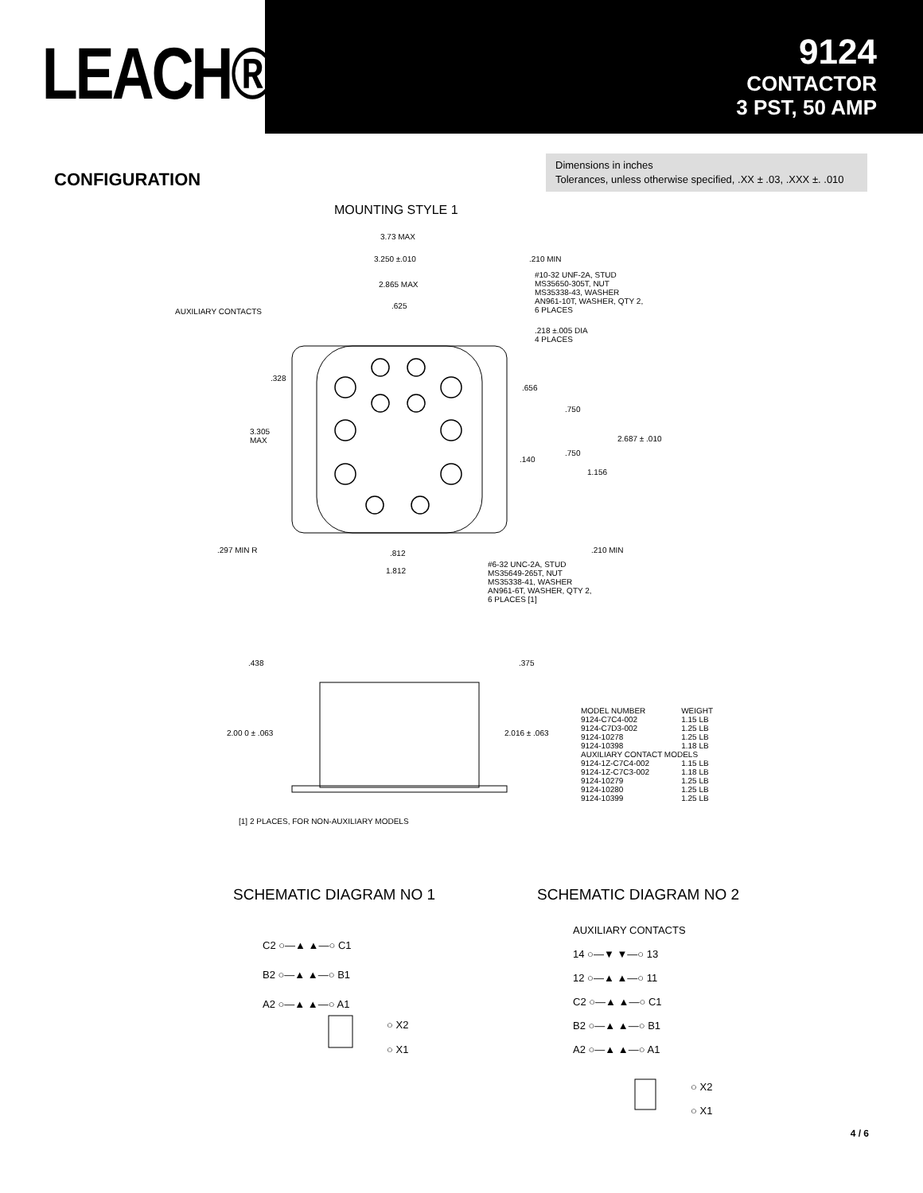LEACH®
9124
CONTACTOR
3 PST, 50 AMP
CONFIGURATION
Dimensions in inches
Tolerances, unless otherwise specified, .XX ± .03, .XXX ±. .010
MOUNTING STYLE 1
3.73 MAX
3.250 ±.010 .210 MIN
#10-32 UNF-2A, STUD
MS35650-305T, NUT
MS35338-43, WASHER
AN961-10T, WASHER, QTY 2,
6 PLACES
2.865 MAX
.625
AUXILIARY CONTACTS
.218 ±.005 DIA
4 PLACES
.328
.656
.750
3.305
MAX
2.687 ± .010
.750
.140
1.156
.297 MIN R .812 .210 MIN
1.812
#6-32 UNC-2A, STUD
MS35649-265T, NUT
MS35338-41, WASHER
AN961-6T, WASHER, QTY 2,
6 PLACES [1]
.438 .375
2.00 0 ± .063 2.016 ± .063
| MODEL NUMBER | WEIGHT |
| 9124-C7C4-002 | 1.15 LB |
| 9124-C7D3-002 | 1.25 LB |
| 9124-10278 | 1.25 LB |
| 9124-10398 | 1.18 LB |
| AUXILIARY CONTACT MODELS | |
| 9124-1Z-C7C4-002 | 1.15 LB |
| 9124-1Z-C7C3-002 | 1.18 LB |
| 9124-10279 | 1.25 LB |
| 9124-10280 | 1.25 LB |
| 9124-10399 | 1.25 LB |
[1] 2 PLACES, FOR NON-AUXILIARY MODELS
SCHEMATIC DIAGRAM NO 1 SCHEMATIC DIAGRAM NO 2
C2 ○—▲ ▲—○ C1
B2 ○—▲ ▲—○ B1
A2 ○—▲ ▲—○ A1
○ X2
○ X1
AUXILIARY CONTACTS
14 ○—▼ ▼—○ 13
12 ○—▲ ▲—○ 11
C2 ○—▲ ▲—○ C1
B2 ○—▲ ▲—○ B1
A2 ○—▲ ▲—○ A1
○ X2
○ X1
4 / 6